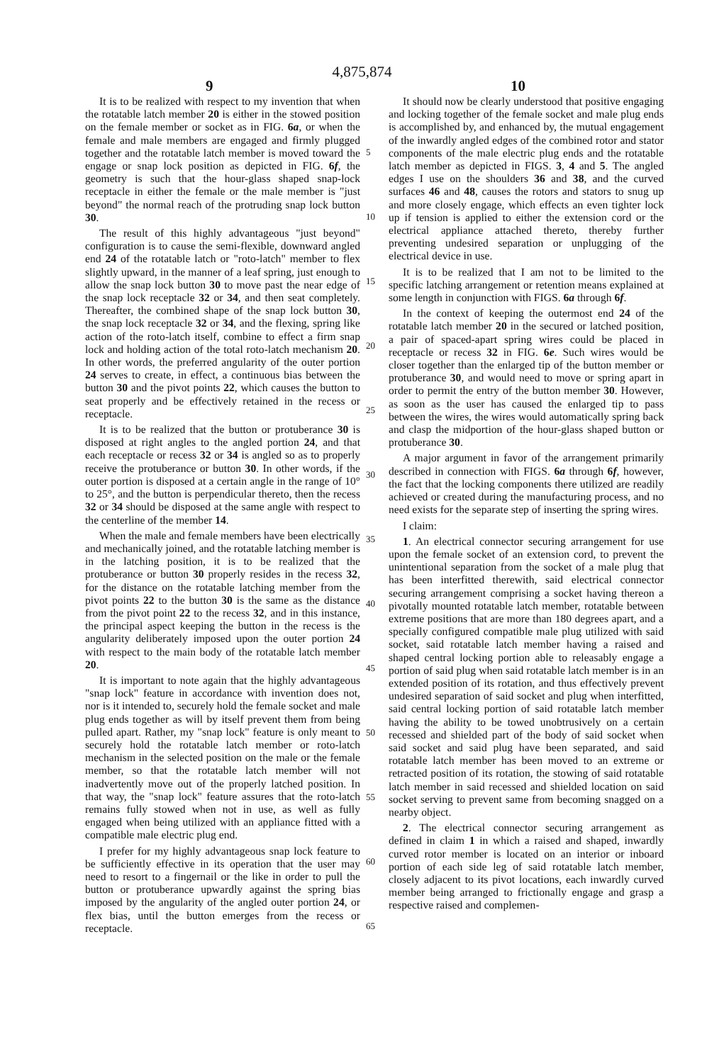4,875,874
9 10
It is to be realized with respect to my invention that when the rotatable latch member 20 is either in the stowed position on the female member or socket as in FIG. 6a, or when the female and male members are engaged and firmly plugged together and the rotatable latch member is moved toward the engage or snap lock position as depicted in FIG. 6f, the geometry is such that the hour-glass shaped snap-lock receptacle in either the female or the male member is "just beyond" the normal reach of the protruding snap lock button 30.
The result of this highly advantageous "just beyond" configuration is to cause the semi-flexible, downward angled end 24 of the rotatable latch or "roto-latch" member to flex slightly upward, in the manner of a leaf spring, just enough to allow the snap lock button 30 to move past the near edge of the snap lock receptacle 32 or 34, and then seat completely. Thereafter, the combined shape of the snap lock button 30, the snap lock receptacle 32 or 34, and the flexing, spring like action of the roto-latch itself, combine to effect a firm snap lock and holding action of the total roto-latch mechanism 20. In other words, the preferred angularity of the outer portion 24 serves to create, in effect, a continuous bias between the button 30 and the pivot points 22, which causes the button to seat properly and be effectively retained in the recess or receptacle.
It is to be realized that the button or protuberance 30 is disposed at right angles to the angled portion 24, and that each receptacle or recess 32 or 34 is angled so as to properly receive the protuberance or button 30. In other words, if the outer portion is disposed at a certain angle in the range of 10° to 25°, and the button is perpendicular thereto, then the recess 32 or 34 should be disposed at the same angle with respect to the centerline of the member 14.
When the male and female members have been electrically and mechanically joined, and the rotatable latching member is in the latching position, it is to be realized that the protuberance or button 30 properly resides in the recess 32, for the distance on the rotatable latching member from the pivot points 22 to the button 30 is the same as the distance from the pivot point 22 to the recess 32, and in this instance, the principal aspect keeping the button in the recess is the angularity deliberately imposed upon the outer portion 24 with respect to the main body of the rotatable latch member 20.
It is important to note again that the highly advantageous "snap lock" feature in accordance with invention does not, nor is it intended to, securely hold the female socket and male plug ends together as will by itself prevent them from being pulled apart. Rather, my "snap lock" feature is only meant to securely hold the rotatable latch member or roto-latch mechanism in the selected position on the male or the female member, so that the rotatable latch member will not inadvertently move out of the properly latched position. In that way, the "snap lock" feature assures that the roto-latch remains fully stowed when not in use, as well as fully engaged when being utilized with an appliance fitted with a compatible male electric plug end.
I prefer for my highly advantageous snap lock feature to be sufficiently effective in its operation that the user may need to resort to a fingernail or the like in order to pull the button or protuberance upwardly against the spring bias imposed by the angularity of the angled outer portion 24, or flex bias, until the button emerges from the recess or receptacle.
5
10
15
20
25
30
35
40
45
50
55
60
65
It should now be clearly understood that positive engaging and locking together of the female socket and male plug ends is accomplished by, and enhanced by, the mutual engagement of the inwardly angled edges of the combined rotor and stator components of the male electric plug ends and the rotatable latch member as depicted in FIGS. 3, 4 and 5. The angled edges I use on the shoulders 36 and 38, and the curved surfaces 46 and 48, causes the rotors and stators to snug up and more closely engage, which effects an even tighter lock up if tension is applied to either the extension cord or the electrical appliance attached thereto, thereby further preventing undesired separation or unplugging of the electrical device in use.
It is to be realized that I am not to be limited to the specific latching arrangement or retention means explained at some length in conjunction with FIGS. 6a through 6f.
In the context of keeping the outermost end 24 of the rotatable latch member 20 in the secured or latched position, a pair of spaced-apart spring wires could be placed in receptacle or recess 32 in FIG. 6e. Such wires would be closer together than the enlarged tip of the button member or protuberance 30, and would need to move or spring apart in order to permit the entry of the button member 30. However, as soon as the user has caused the enlarged tip to pass between the wires, the wires would automatically spring back and clasp the midportion of the hour-glass shaped button or protuberance 30.
A major argument in favor of the arrangement primarily described in connection with FIGS. 6a through 6f, however, the fact that the locking components there utilized are readily achieved or created during the manufacturing process, and no need exists for the separate step of inserting the spring wires.
I claim:
1. An electrical connector securing arrangement for use upon the female socket of an extension cord, to prevent the unintentional separation from the socket of a male plug that has been interfitted therewith, said electrical connector securing arrangement comprising a socket having thereon a pivotally mounted rotatable latch member, rotatable between extreme positions that are more than 180 degrees apart, and a specially configured compatible male plug utilized with said socket, said rotatable latch member having a raised and shaped central locking portion able to releasably engage a portion of said plug when said rotatable latch member is in an extended position of its rotation, and thus effectively prevent undesired separation of said socket and plug when interfitted, said central locking portion of said rotatable latch member having the ability to be towed unobtrusively on a certain recessed and shielded part of the body of said socket when said socket and said plug have been separated, and said rotatable latch member has been moved to an extreme or retracted position of its rotation, the stowing of said rotatable latch member in said recessed and shielded location on said socket serving to prevent same from becoming snagged on a nearby object.
2. The electrical connector securing arrangement as defined in claim 1 in which a raised and shaped, inwardly curved rotor member is located on an interior or inboard portion of each side leg of said rotatable latch member, closely adjacent to its pivot locations, each inwardly curved member being arranged to frictionally engage and grasp a respective raised and complemen-